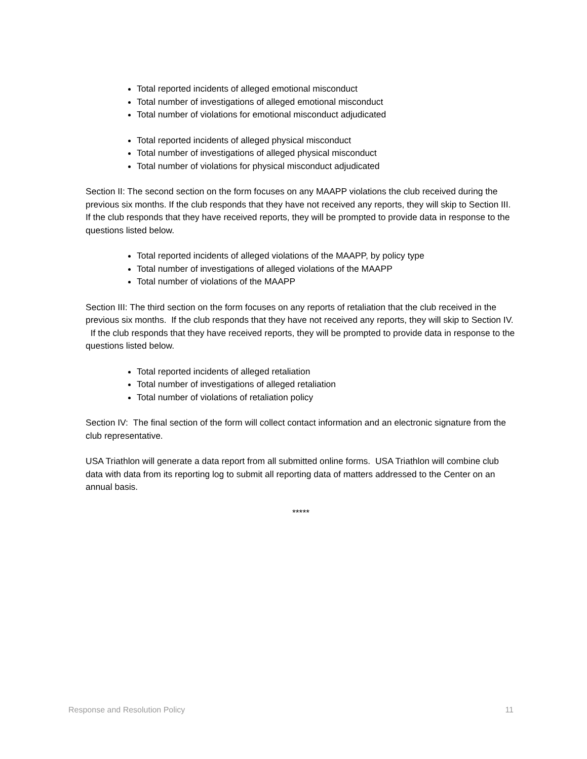Total reported incidents of alleged emotional misconduct
Total number of investigations of alleged emotional misconduct
Total number of violations for emotional misconduct adjudicated
Total reported incidents of alleged physical misconduct
Total number of investigations of alleged physical misconduct
Total number of violations for physical misconduct adjudicated
Section II: The second section on the form focuses on any MAAPP violations the club received during the previous six months. If the club responds that they have not received any reports, they will skip to Section III. If the club responds that they have received reports, they will be prompted to provide data in response to the questions listed below.
Total reported incidents of alleged violations of the MAAPP, by policy type
Total number of investigations of alleged violations of the MAAPP
Total number of violations of the MAAPP
Section III: The third section on the form focuses on any reports of retaliation that the club received in the previous six months. If the club responds that they have not received any reports, they will skip to Section IV. If the club responds that they have received reports, they will be prompted to provide data in response to the questions listed below.
Total reported incidents of alleged retaliation
Total number of investigations of alleged retaliation
Total number of violations of retaliation policy
Section IV: The final section of the form will collect contact information and an electronic signature from the club representative.
USA Triathlon will generate a data report from all submitted online forms. USA Triathlon will combine club data with data from its reporting log to submit all reporting data of matters addressed to the Center on an annual basis.
*****
Response and Resolution Policy 11